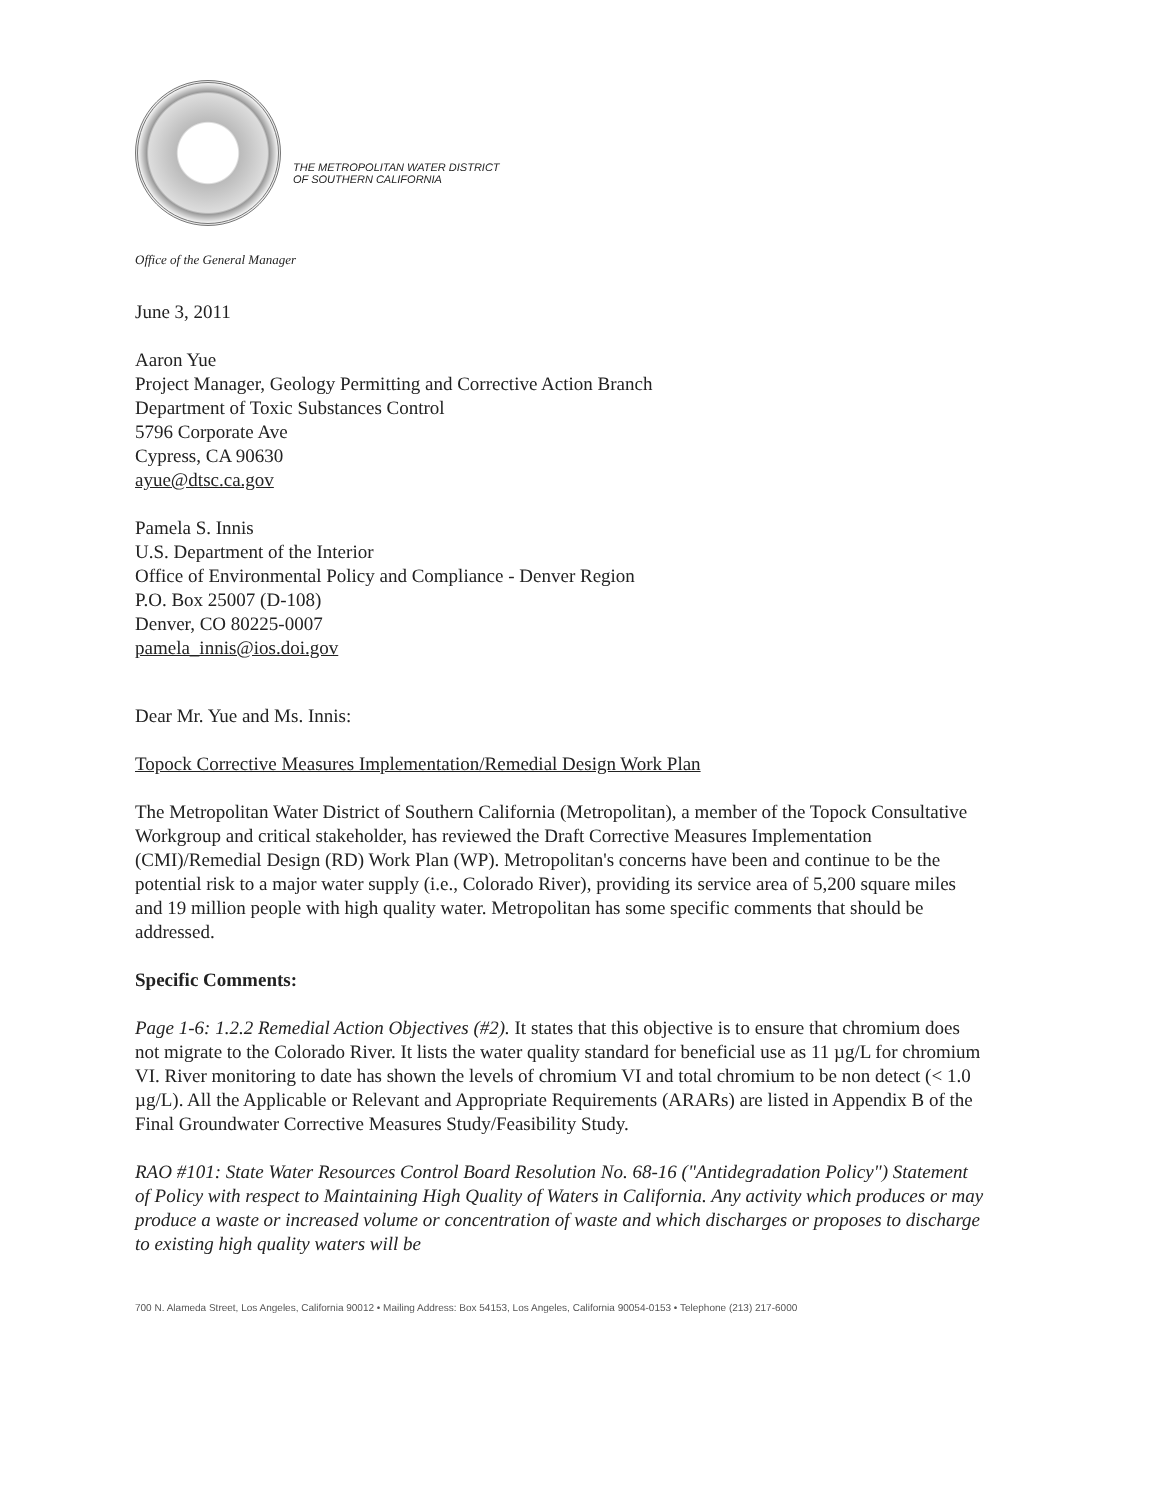THE METROPOLITAN WATER DISTRICT
OF SOUTHERN CALIFORNIA
Office of the General Manager
June 3, 2011
Aaron Yue
Project Manager, Geology Permitting and Corrective Action Branch
Department of Toxic Substances Control
5796 Corporate Ave
Cypress, CA 90630
ayue@dtsc.ca.gov
Pamela S. Innis
U.S. Department of the Interior
Office of Environmental Policy and Compliance - Denver Region
P.O. Box 25007 (D-108)
Denver, CO 80225-0007
pamela_innis@ios.doi.gov
Dear Mr. Yue and Ms. Innis:
Topock Corrective Measures Implementation/Remedial Design Work Plan
The Metropolitan Water District of Southern California (Metropolitan), a member of the Topock Consultative Workgroup and critical stakeholder, has reviewed the Draft Corrective Measures Implementation (CMI)/Remedial Design (RD) Work Plan (WP). Metropolitan's concerns have been and continue to be the potential risk to a major water supply (i.e., Colorado River), providing its service area of 5,200 square miles and 19 million people with high quality water. Metropolitan has some specific comments that should be addressed.
Specific Comments:
Page 1-6: 1.2.2 Remedial Action Objectives (#2). It states that this objective is to ensure that chromium does not migrate to the Colorado River. It lists the water quality standard for beneficial use as 11 µg/L for chromium VI. River monitoring to date has shown the levels of chromium VI and total chromium to be non detect (< 1.0 µg/L). All the Applicable or Relevant and Appropriate Requirements (ARARs) are listed in Appendix B of the Final Groundwater Corrective Measures Study/Feasibility Study.
RAO #101: State Water Resources Control Board Resolution No. 68-16 ("Antidegradation Policy") Statement of Policy with respect to Maintaining High Quality of Waters in California. Any activity which produces or may produce a waste or increased volume or concentration of waste and which discharges or proposes to discharge to existing high quality waters will be
700 N. Alameda Street, Los Angeles, California 90012 • Mailing Address: Box 54153, Los Angeles, California 90054-0153 • Telephone (213) 217-6000